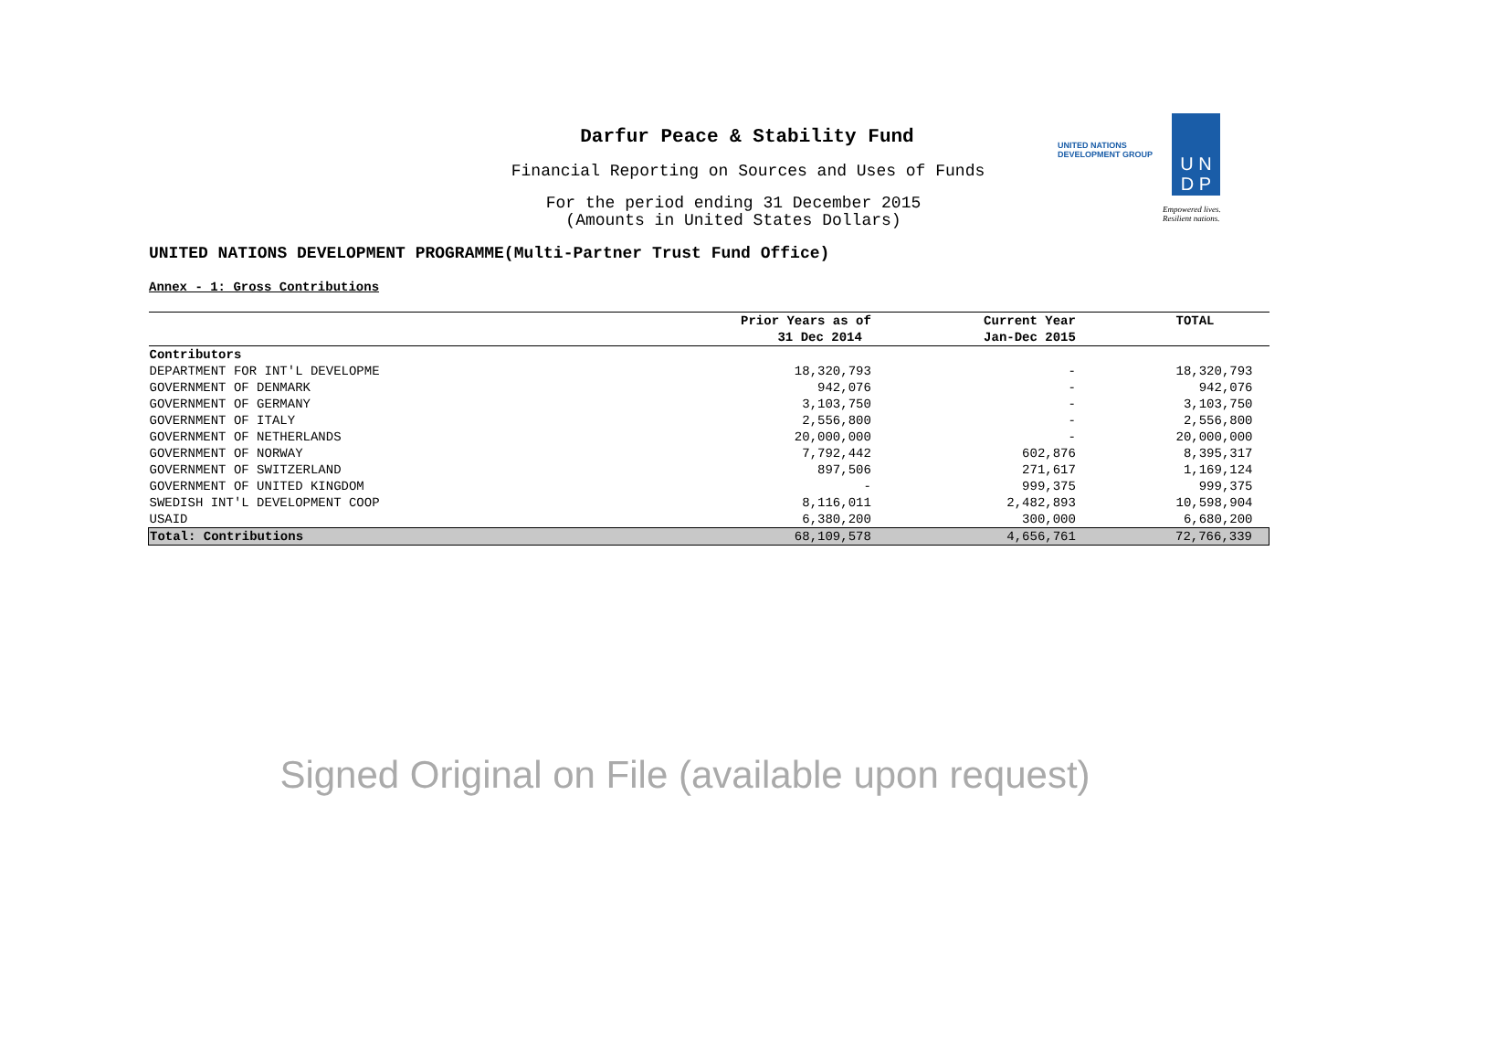Darfur Peace & Stability Fund
Financial Reporting on Sources and Uses of Funds
For the period ending 31 December 2015
(Amounts in United States Dollars)
UNITED NATIONS
DEVELOPMENT GROUP
U N
D P
Empowered lives.
Resilient nations.
UNITED NATIONS DEVELOPMENT PROGRAMME(Multi-Partner Trust Fund Office)
Annex - 1: Gross Contributions
| | Prior Years as of | Current Year | TOTAL |
| --- | --- | --- | --- |
| | 31 Dec 2014 | Jan-Dec 2015 | |
| Contributors | | | |
| DEPARTMENT FOR INT'L DEVELOPME | 18,320,793 | - | 18,320,793 |
| GOVERNMENT OF DENMARK | 942,076 | - | 942,076 |
| GOVERNMENT OF GERMANY | 3,103,750 | - | 3,103,750 |
| GOVERNMENT OF ITALY | 2,556,800 | - | 2,556,800 |
| GOVERNMENT OF NETHERLANDS | 20,000,000 | - | 20,000,000 |
| GOVERNMENT OF NORWAY | 7,792,442 | 602,876 | 8,395,317 |
| GOVERNMENT OF SWITZERLAND | 897,506 | 271,617 | 1,169,124 |
| GOVERNMENT OF UNITED KINGDOM | - | 999,375 | 999,375 |
| SWEDISH INT'L DEVELOPMENT COOP | 8,116,011 | 2,482,893 | 10,598,904 |
| USAID | 6,380,200 | 300,000 | 6,680,200 |
| Total: Contributions | 68,109,578 | 4,656,761 | 72,766,339 |
Signed Original on File (available upon request)